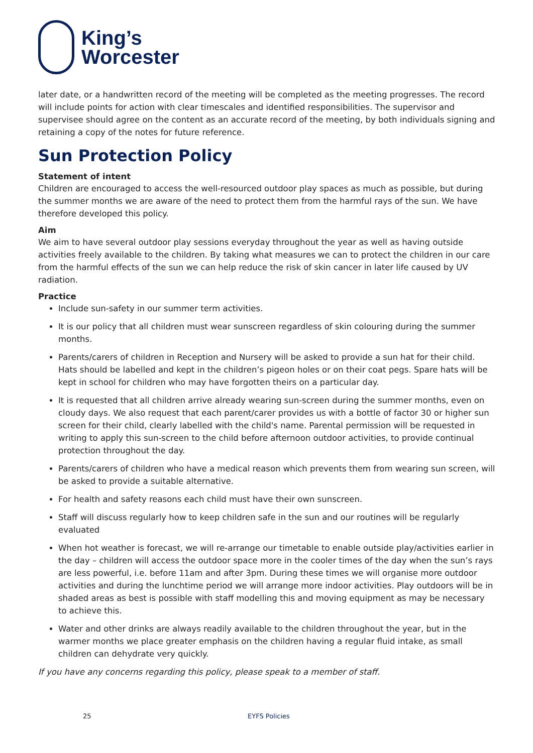King’s
Worcester
later date, or a handwritten record of the meeting will be completed as the meeting progresses. The record will include points for action with clear timescales and identified responsibilities. The supervisor and supervisee should agree on the content as an accurate record of the meeting, by both individuals signing and retaining a copy of the notes for future reference.
Sun Protection Policy
Statement of intent
Children are encouraged to access the well-resourced outdoor play spaces as much as possible, but during the summer months we are aware of the need to protect them from the harmful rays of the sun. We have therefore developed this policy.
Aim
We aim to have several outdoor play sessions everyday throughout the year as well as having outside activities freely available to the children. By taking what measures we can to protect the children in our care from the harmful effects of the sun we can help reduce the risk of skin cancer in later life caused by UV radiation.
Practice
Include sun-safety in our summer term activities.
It is our policy that all children must wear sunscreen regardless of skin colouring during the summer months.
Parents/carers of children in Reception and Nursery will be asked to provide a sun hat for their child. Hats should be labelled and kept in the children’s pigeon holes or on their coat pegs. Spare hats will be kept in school for children who may have forgotten theirs on a particular day.
It is requested that all children arrive already wearing sun-screen during the summer months, even on cloudy days. We also request that each parent/carer provides us with a bottle of factor 30 or higher sun screen for their child, clearly labelled with the child's name. Parental permission will be requested in writing to apply this sun-screen to the child before afternoon outdoor activities, to provide continual protection throughout the day.
Parents/carers of children who have a medical reason which prevents them from wearing sun screen, will be asked to provide a suitable alternative.
For health and safety reasons each child must have their own sunscreen.
Staff will discuss regularly how to keep children safe in the sun and our routines will be regularly evaluated
When hot weather is forecast, we will re-arrange our timetable to enable outside play/activities earlier in the day – children will access the outdoor space more in the cooler times of the day when the sun’s rays are less powerful, i.e. before 11am and after 3pm. During these times we will organise more outdoor activities and during the lunchtime period we will arrange more indoor activities. Play outdoors will be in shaded areas as best is possible with staff modelling this and moving equipment as may be necessary to achieve this.
Water and other drinks are always readily available to the children throughout the year, but in the warmer months we place greater emphasis on the children having a regular fluid intake, as small children can dehydrate very quickly.
If you have any concerns regarding this policy, please speak to a member of staff.
25 EYFS Policies